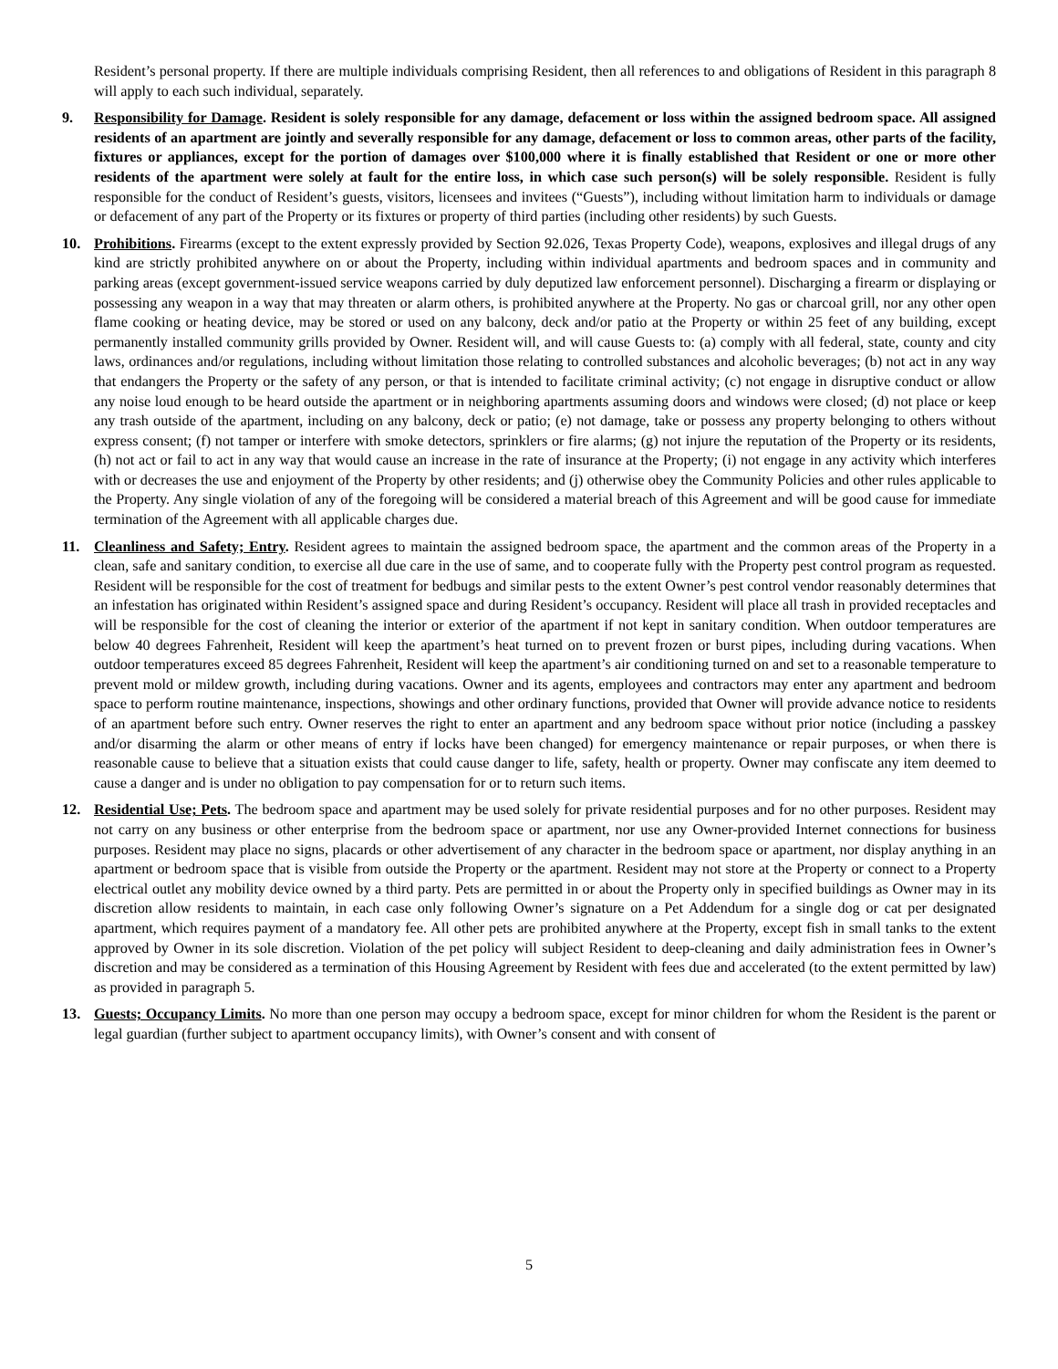Resident’s personal property. If there are multiple individuals comprising Resident, then all references to and obligations of Resident in this paragraph 8 will apply to each such individual, separately.
9. Responsibility for Damage. Resident is solely responsible for any damage, defacement or loss within the assigned bedroom space. All assigned residents of an apartment are jointly and severally responsible for any damage, defacement or loss to common areas, other parts of the facility, fixtures or appliances, except for the portion of damages over $100,000 where it is finally established that Resident or one or more other residents of the apartment were solely at fault for the entire loss, in which case such person(s) will be solely responsible. Resident is fully responsible for the conduct of Resident’s guests, visitors, licensees and invitees (“Guests”), including without limitation harm to individuals or damage or defacement of any part of the Property or its fixtures or property of third parties (including other residents) by such Guests.
10. Prohibitions. Firearms (except to the extent expressly provided by Section 92.026, Texas Property Code), weapons, explosives and illegal drugs of any kind are strictly prohibited anywhere on or about the Property, including within individual apartments and bedroom spaces and in community and parking areas (except government-issued service weapons carried by duly deputized law enforcement personnel). Discharging a firearm or displaying or possessing any weapon in a way that may threaten or alarm others, is prohibited anywhere at the Property. No gas or charcoal grill, nor any other open flame cooking or heating device, may be stored or used on any balcony, deck and/or patio at the Property or within 25 feet of any building, except permanently installed community grills provided by Owner. Resident will, and will cause Guests to: (a) comply with all federal, state, county and city laws, ordinances and/or regulations, including without limitation those relating to controlled substances and alcoholic beverages; (b) not act in any way that endangers the Property or the safety of any person, or that is intended to facilitate criminal activity; (c) not engage in disruptive conduct or allow any noise loud enough to be heard outside the apartment or in neighboring apartments assuming doors and windows were closed; (d) not place or keep any trash outside of the apartment, including on any balcony, deck or patio; (e) not damage, take or possess any property belonging to others without express consent; (f) not tamper or interfere with smoke detectors, sprinklers or fire alarms; (g) not injure the reputation of the Property or its residents, (h) not act or fail to act in any way that would cause an increase in the rate of insurance at the Property; (i) not engage in any activity which interferes with or decreases the use and enjoyment of the Property by other residents; and (j) otherwise obey the Community Policies and other rules applicable to the Property. Any single violation of any of the foregoing will be considered a material breach of this Agreement and will be good cause for immediate termination of the Agreement with all applicable charges due.
11. Cleanliness and Safety; Entry. Resident agrees to maintain the assigned bedroom space, the apartment and the common areas of the Property in a clean, safe and sanitary condition, to exercise all due care in the use of same, and to cooperate fully with the Property pest control program as requested. Resident will be responsible for the cost of treatment for bedbugs and similar pests to the extent Owner’s pest control vendor reasonably determines that an infestation has originated within Resident’s assigned space and during Resident’s occupancy. Resident will place all trash in provided receptacles and will be responsible for the cost of cleaning the interior or exterior of the apartment if not kept in sanitary condition. When outdoor temperatures are below 40 degrees Fahrenheit, Resident will keep the apartment’s heat turned on to prevent frozen or burst pipes, including during vacations. When outdoor temperatures exceed 85 degrees Fahrenheit, Resident will keep the apartment’s air conditioning turned on and set to a reasonable temperature to prevent mold or mildew growth, including during vacations. Owner and its agents, employees and contractors may enter any apartment and bedroom space to perform routine maintenance, inspections, showings and other ordinary functions, provided that Owner will provide advance notice to residents of an apartment before such entry. Owner reserves the right to enter an apartment and any bedroom space without prior notice (including a passkey and/or disarming the alarm or other means of entry if locks have been changed) for emergency maintenance or repair purposes, or when there is reasonable cause to believe that a situation exists that could cause danger to life, safety, health or property. Owner may confiscate any item deemed to cause a danger and is under no obligation to pay compensation for or to return such items.
12. Residential Use; Pets. The bedroom space and apartment may be used solely for private residential purposes and for no other purposes. Resident may not carry on any business or other enterprise from the bedroom space or apartment, nor use any Owner-provided Internet connections for business purposes. Resident may place no signs, placards or other advertisement of any character in the bedroom space or apartment, nor display anything in an apartment or bedroom space that is visible from outside the Property or the apartment. Resident may not store at the Property or connect to a Property electrical outlet any mobility device owned by a third party. Pets are permitted in or about the Property only in specified buildings as Owner may in its discretion allow residents to maintain, in each case only following Owner’s signature on a Pet Addendum for a single dog or cat per designated apartment, which requires payment of a mandatory fee. All other pets are prohibited anywhere at the Property, except fish in small tanks to the extent approved by Owner in its sole discretion. Violation of the pet policy will subject Resident to deep-cleaning and daily administration fees in Owner’s discretion and may be considered as a termination of this Housing Agreement by Resident with fees due and accelerated (to the extent permitted by law) as provided in paragraph 5.
13. Guests; Occupancy Limits. No more than one person may occupy a bedroom space, except for minor children for whom the Resident is the parent or legal guardian (further subject to apartment occupancy limits), with Owner’s consent and with consent of
5